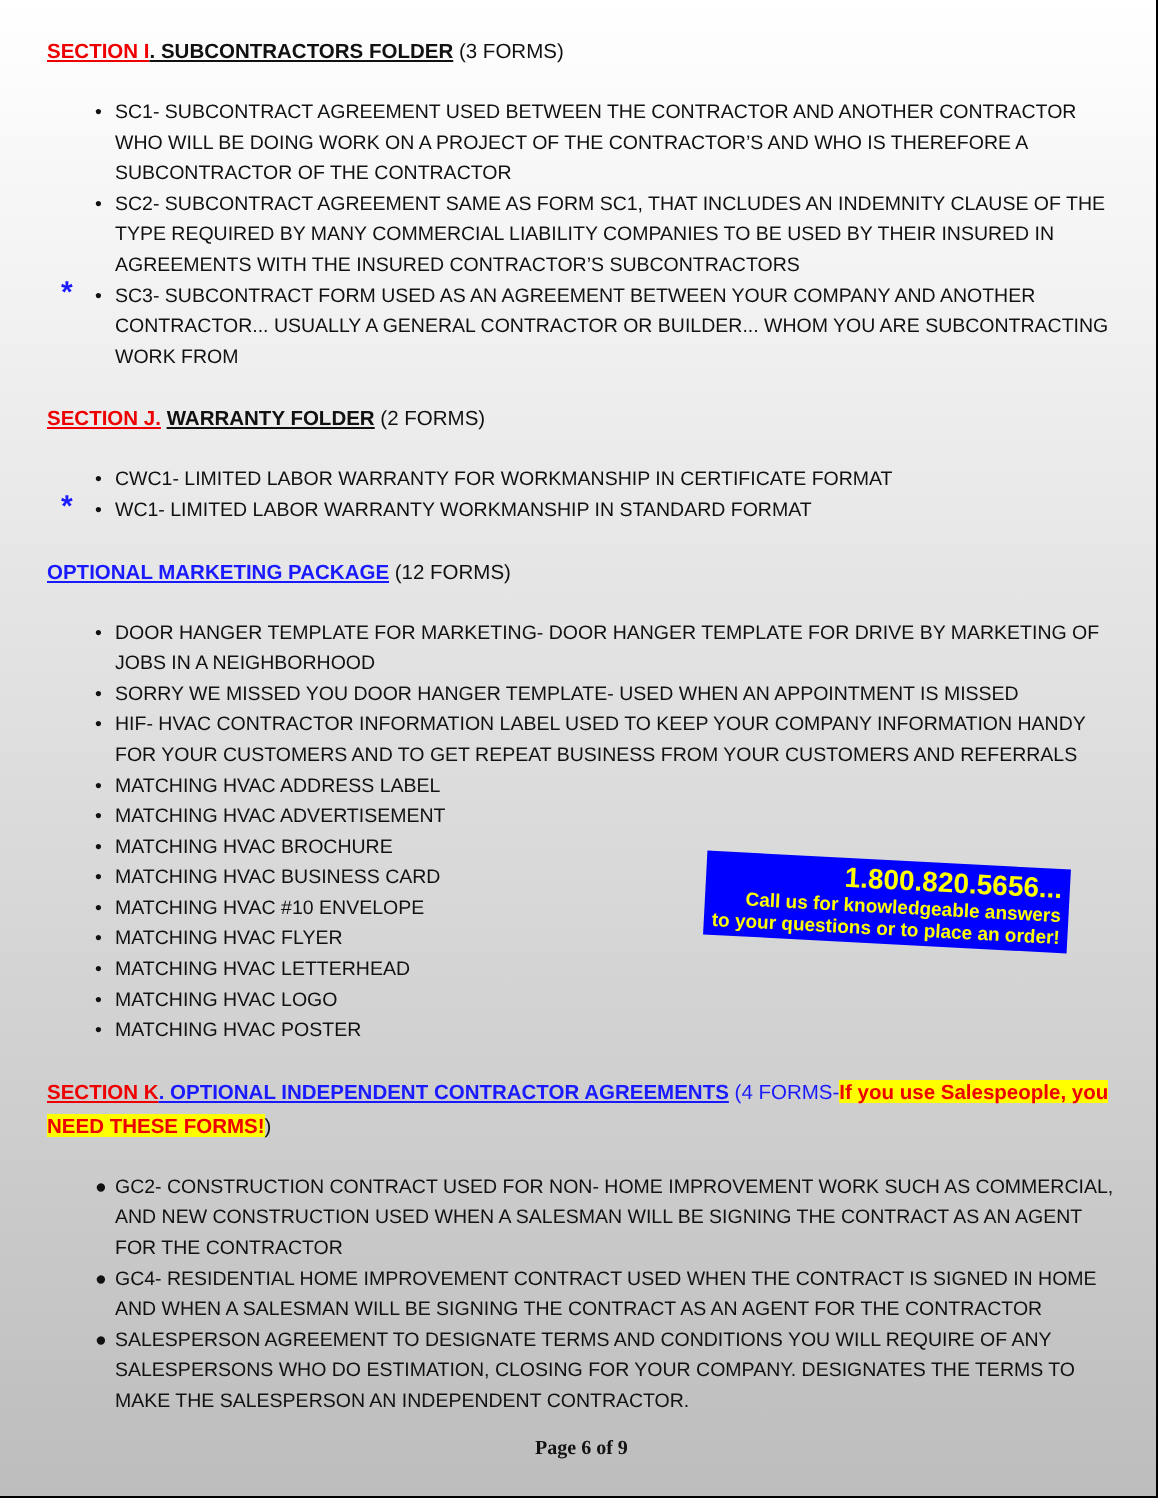SECTION I. SUBCONTRACTORS FOLDER (3 FORMS)
• SC1- SUBCONTRACT AGREEMENT USED BETWEEN THE CONTRACTOR AND ANOTHER CONTRACTOR WHO WILL BE DOING WORK ON A PROJECT OF THE CONTRACTOR’S AND WHO IS THEREFORE A SUBCONTRACTOR OF THE CONTRACTOR
• SC2- SUBCONTRACT AGREEMENT SAME AS FORM SC1, THAT INCLUDES AN INDEMNITY CLAUSE OF THE TYPE REQUIRED BY MANY COMMERCIAL LIABILITY COMPANIES TO BE USED BY THEIR INSURED IN AGREEMENTS WITH THE INSURED CONTRACTOR’S SUBCONTRACTORS
* • SC3- SUBCONTRACT FORM USED AS AN AGREEMENT BETWEEN YOUR COMPANY AND ANOTHER CONTRACTOR... USUALLY A GENERAL CONTRACTOR OR BUILDER... WHOM YOU ARE SUBCONTRACTING WORK FROM
SECTION J. WARRANTY FOLDER (2 FORMS)
• CWC1- LIMITED LABOR WARRANTY FOR WORKMANSHIP IN CERTIFICATE FORMAT
* • WC1- LIMITED LABOR WARRANTY WORKMANSHIP IN STANDARD FORMAT
OPTIONAL MARKETING PACKAGE (12 FORMS)
• DOOR HANGER TEMPLATE FOR MARKETING- DOOR HANGER TEMPLATE FOR DRIVE BY MARKETING OF JOBS IN A NEIGHBORHOOD
• SORRY WE MISSED YOU DOOR HANGER TEMPLATE- USED WHEN AN APPOINTMENT IS MISSED
• HIF- HVAC CONTRACTOR INFORMATION LABEL USED TO KEEP YOUR COMPANY INFORMATION HANDY FOR YOUR CUSTOMERS AND TO GET REPEAT BUSINESS FROM YOUR CUSTOMERS AND REFERRALS
• MATCHING HVAC ADDRESS LABEL
• MATCHING HVAC ADVERTISEMENT
• MATCHING HVAC BROCHURE
• MATCHING HVAC BUSINESS CARD
• MATCHING HVAC #10 ENVELOPE
• MATCHING HVAC FLYER
• MATCHING HVAC LETTERHEAD
• MATCHING HVAC LOGO
• MATCHING HVAC POSTER
1.800.820.5656...
Call us for knowledgeable answers
to your questions or to place an order!
SECTION K. OPTIONAL INDEPENDENT CONTRACTOR AGREEMENTS (4 FORMS-If you use Salespeople, you NEED THESE FORMS!)
● GC2- CONSTRUCTION CONTRACT USED FOR NON- HOME IMPROVEMENT WORK SUCH AS COMMERCIAL, AND NEW CONSTRUCTION USED WHEN A SALESMAN WILL BE SIGNING THE CONTRACT AS AN AGENT FOR THE CONTRACTOR
● GC4- RESIDENTIAL HOME IMPROVEMENT CONTRACT USED WHEN THE CONTRACT IS SIGNED IN HOME AND WHEN A SALESMAN WILL BE SIGNING THE CONTRACT AS AN AGENT FOR THE CONTRACTOR
● SALESPERSON AGREEMENT TO DESIGNATE TERMS AND CONDITIONS YOU WILL REQUIRE OF ANY SALESPERSONS WHO DO ESTIMATION, CLOSING FOR YOUR COMPANY. DESIGNATES THE TERMS TO MAKE THE SALESPERSON AN INDEPENDENT CONTRACTOR.
Page 6 of 9